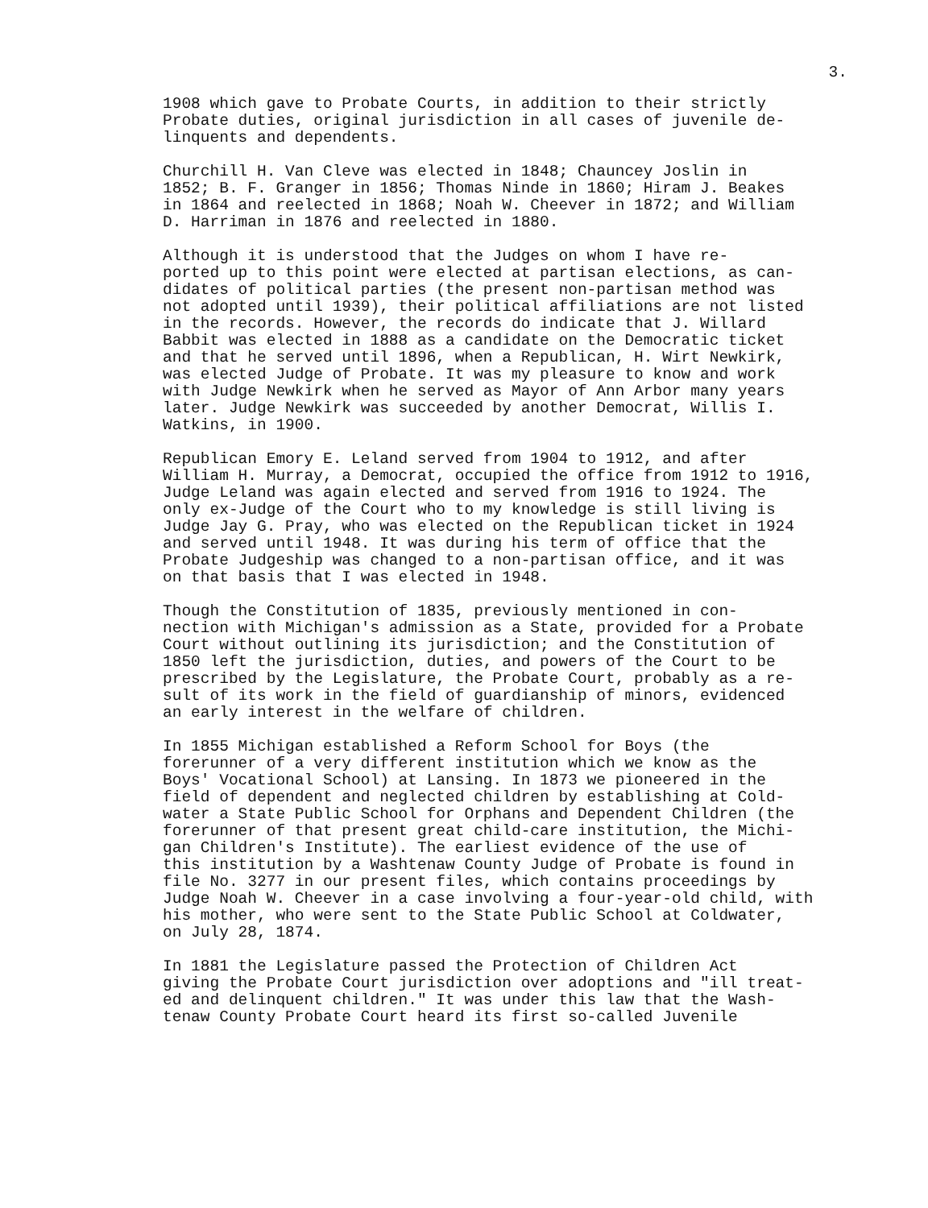3.
1908 which gave to Probate Courts, in addition to their strictly Probate duties, original jurisdiction in all cases of juvenile de- linquents and dependents.
Churchill H. Van Cleve was elected in 1848; Chauncey Joslin in 1852; B. F. Granger in 1856; Thomas Ninde in 1860; Hiram J. Beakes in 1864 and reelected in 1868; Noah W. Cheever in 1872; and William D. Harriman in 1876 and reelected in 1880.
Although it is understood that the Judges on whom I have re- ported up to this point were elected at partisan elections, as can- didates of political parties (the present non-partisan method was not adopted until 1939), their political affiliations are not listed in the records. However, the records do indicate that J. Willard Babbit was elected in 1888 as a candidate on the Democratic ticket and that he served until 1896, when a Republican, H. Wirt Newkirk, was elected Judge of Probate. It was my pleasure to know and work with Judge Newkirk when he served as Mayor of Ann Arbor many years later. Judge Newkirk was succeeded by another Democrat, Willis I. Watkins, in 1900.
Republican Emory E. Leland served from 1904 to 1912, and after William H. Murray, a Democrat, occupied the office from 1912 to 1916, Judge Leland was again elected and served from 1916 to 1924. The only ex-Judge of the Court who to my knowledge is still living is Judge Jay G. Pray, who was elected on the Republican ticket in 1924 and served until 1948. It was during his term of office that the Probate Judgeship was changed to a non-partisan office, and it was on that basis that I was elected in 1948.
Though the Constitution of 1835, previously mentioned in con- nection with Michigan's admission as a State, provided for a Probate Court without outlining its jurisdiction; and the Constitution of 1850 left the jurisdiction, duties, and powers of the Court to be prescribed by the Legislature, the Probate Court, probably as a re- sult of its work in the field of guardianship of minors, evidenced an early interest in the welfare of children.
In 1855 Michigan established a Reform School for Boys (the forerunner of a very different institution which we know as the Boys' Vocational School) at Lansing. In 1873 we pioneered in the field of dependent and neglected children by establishing at Cold- water a State Public School for Orphans and Dependent Children (the forerunner of that present great child-care institution, the Michi- gan Children's Institute). The earliest evidence of the use of this institution by a Washtenaw County Judge of Probate is found in file No. 3277 in our present files, which contains proceedings by Judge Noah W. Cheever in a case involving a four-year-old child, with his mother, who were sent to the State Public School at Coldwater, on July 28, 1874.
In 1881 the Legislature passed the Protection of Children Act giving the Probate Court jurisdiction over adoptions and "ill treat- ed and delinquent children." It was under this law that the Wash- tenaw County Probate Court heard its first so-called Juvenile